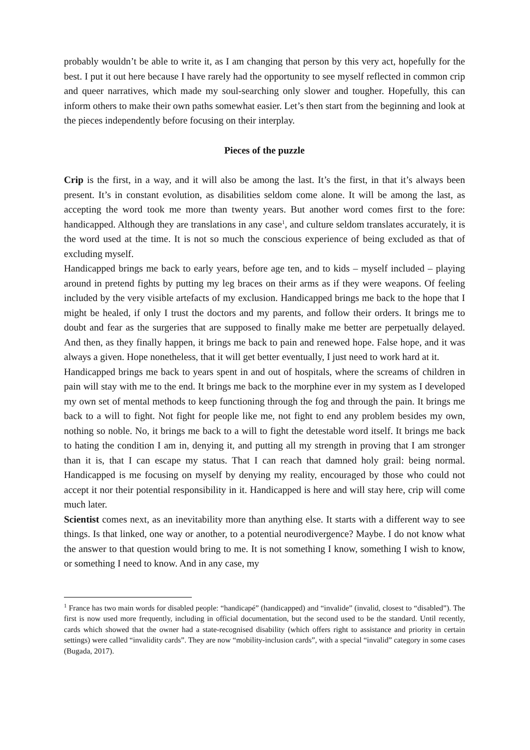probably wouldn’t be able to write it, as I am changing that person by this very act, hopefully for the best. I put it out here because I have rarely had the opportunity to see myself reflected in common crip and queer narratives, which made my soul-searching only slower and tougher. Hopefully, this can inform others to make their own paths somewhat easier. Let’s then start from the beginning and look at the pieces independently before focusing on their interplay.
Pieces of the puzzle
Crip is the first, in a way, and it will also be among the last. It’s the first, in that it’s always been present. It’s in constant evolution, as disabilities seldom come alone. It will be among the last, as accepting the word took me more than twenty years. But another word comes first to the fore: handicapped. Although they are translations in any case<sup>1</sup>, and culture seldom translates accurately, it is the word used at the time. It is not so much the conscious experience of being excluded as that of excluding myself.
Handicapped brings me back to early years, before age ten, and to kids – myself included – playing around in pretend fights by putting my leg braces on their arms as if they were weapons. Of feeling included by the very visible artefacts of my exclusion. Handicapped brings me back to the hope that I might be healed, if only I trust the doctors and my parents, and follow their orders. It brings me to doubt and fear as the surgeries that are supposed to finally make me better are perpetually delayed. And then, as they finally happen, it brings me back to pain and renewed hope. False hope, and it was always a given. Hope nonetheless, that it will get better eventually, I just need to work hard at it.
Handicapped brings me back to years spent in and out of hospitals, where the screams of children in pain will stay with me to the end. It brings me back to the morphine ever in my system as I developed my own set of mental methods to keep functioning through the fog and through the pain. It brings me back to a will to fight. Not fight for people like me, not fight to end any problem besides my own, nothing so noble. No, it brings me back to a will to fight the detestable word itself. It brings me back to hating the condition I am in, denying it, and putting all my strength in proving that I am stronger than it is, that I can escape my status. That I can reach that damned holy grail: being normal. Handicapped is me focusing on myself by denying my reality, encouraged by those who could not accept it nor their potential responsibility in it. Handicapped is here and will stay here, crip will come much later.
Scientist comes next, as an inevitability more than anything else. It starts with a different way to see things. Is that linked, one way or another, to a potential neurodivergence? Maybe. I do not know what the answer to that question would bring to me. It is not something I know, something I wish to know, or something I need to know. And in any case, my
<sup>1</sup> France has two main words for disabled people: “handicapé” (handicapped) and “invalide” (invalid, closest to “disabled”). The first is now used more frequently, including in official documentation, but the second used to be the standard. Until recently, cards which showed that the owner had a state-recognised disability (which offers right to assistance and priority in certain settings) were called “invalidity cards”. They are now “mobility-inclusion cards”, with a special “invalid” category in some cases (Bugada, 2017).